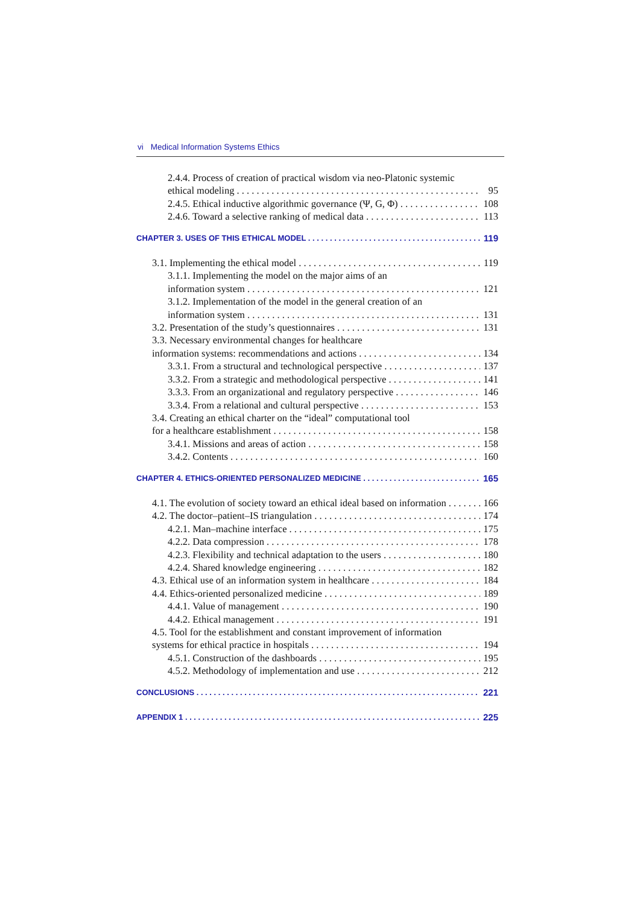vi Medical Information Systems Ethics
2.4.4. Process of creation of practical wisdom via neo-Platonic systemic
ethical modeling 95
2.4.5. Ethical inductive algorithmic governance (Ψ, G, Φ) 108
2.4.6. Toward a selective ranking of medical data 113
CHAPTER 3. USES OF THIS ETHICAL MODEL 119
3.1. Implementing the ethical model 119
3.1.1. Implementing the model on the major aims of an
information system 121
3.1.2. Implementation of the model in the general creation of an
information system 131
3.2. Presentation of the study’s questionnaires 131
3.3. Necessary environmental changes for healthcare
information systems: recommendations and actions 134
3.3.1. From a structural and technological perspective 137
3.3.2. From a strategic and methodological perspective 141
3.3.3. From an organizational and regulatory perspective 146
3.3.4. From a relational and cultural perspective 153
3.4. Creating an ethical charter on the “ideal” computational tool
for a healthcare establishment 158
3.4.1. Missions and areas of action 158
3.4.2. Contents 160
CHAPTER 4. ETHICS-ORIENTED PERSONALIZED MEDICINE 165
4.1. The evolution of society toward an ethical ideal based on information 166
4.2. The doctor–patient–IS triangulation 174
4.2.1. Man–machine interface 175
4.2.2. Data compression 178
4.2.3. Flexibility and technical adaptation to the users 180
4.2.4. Shared knowledge engineering 182
4.3. Ethical use of an information system in healthcare 184
4.4. Ethics-oriented personalized medicine 189
4.4.1. Value of management 190
4.4.2. Ethical management 191
4.5. Tool for the establishment and constant improvement of information
systems for ethical practice in hospitals 194
4.5.1. Construction of the dashboards 195
4.5.2. Methodology of implementation and use 212
CONCLUSIONS 221
APPENDIX 1 225